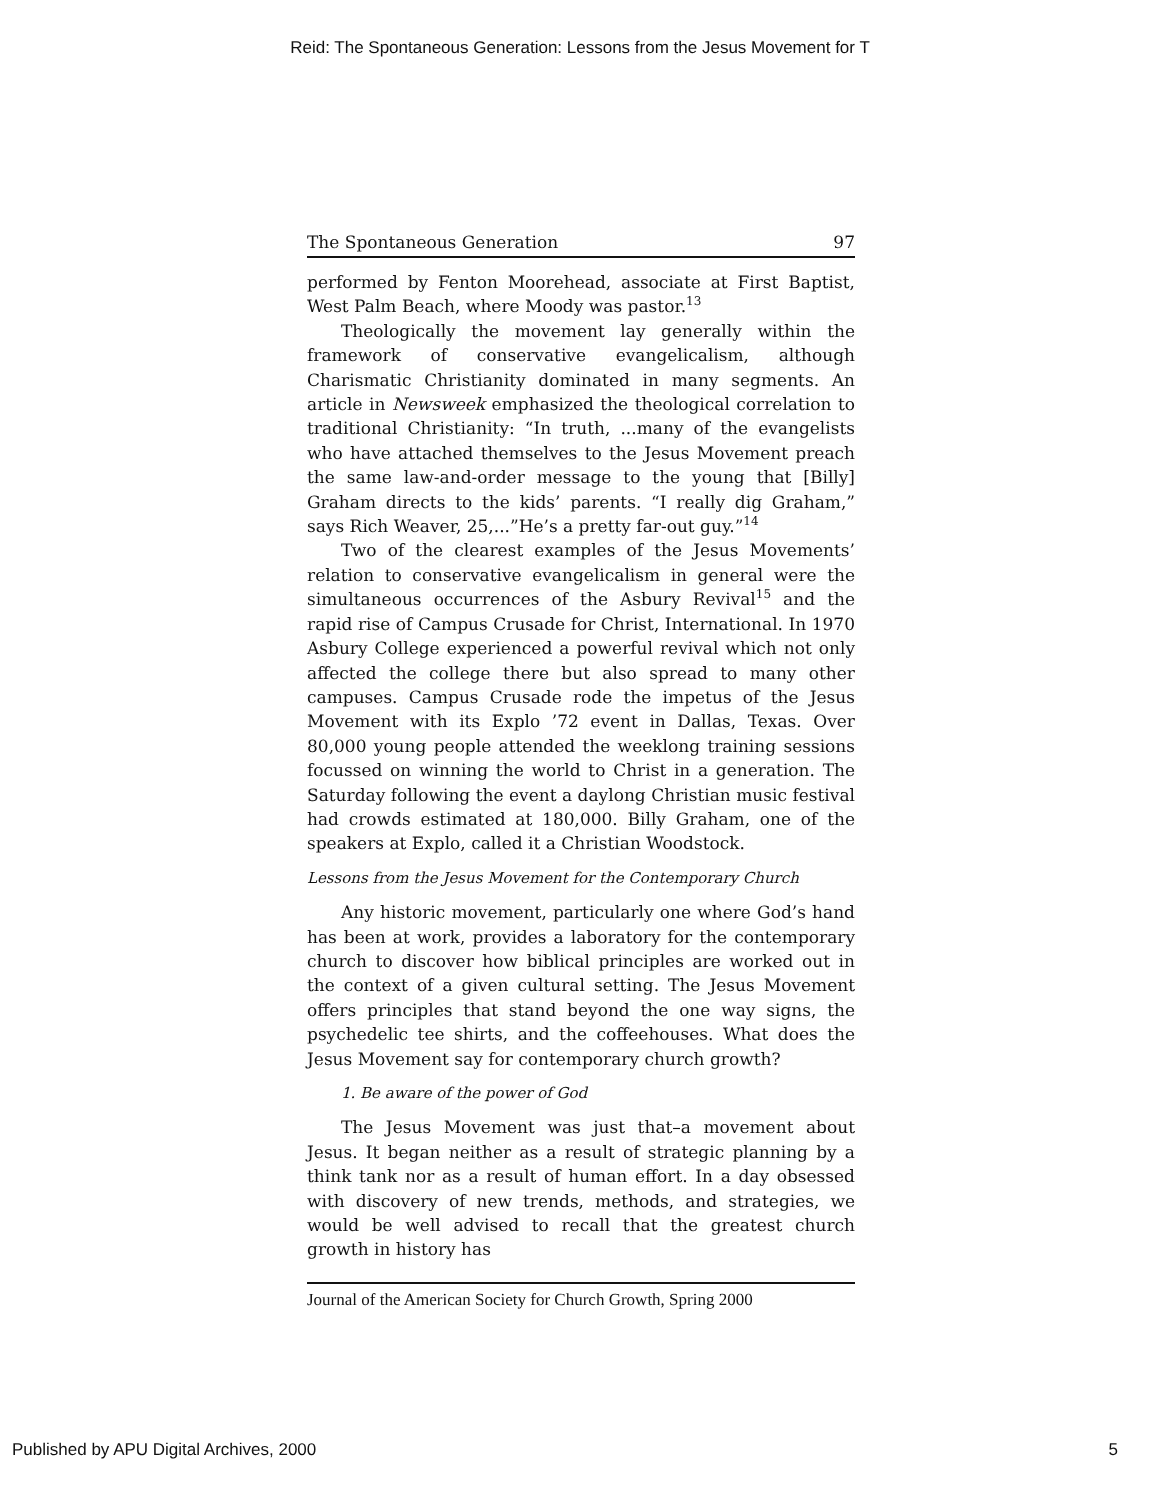Reid: The Spontaneous Generation: Lessons from the Jesus Movement for T
The Spontaneous Generation 97
performed by Fenton Moorehead, associate at First Baptist, West Palm Beach, where Moody was pastor.<sup>13</sup>
Theologically the movement lay generally within the framework of conservative evangelicalism, although Charismatic Christianity dominated in many segments. An article in Newsweek emphasized the theological correlation to traditional Christianity: “In truth, ...many of the evangelists who have attached themselves to the Jesus Movement preach the same law-and-order message to the young that [Billy] Graham directs to the kids’ parents. “I really dig Graham,” says Rich Weaver, 25,...”He’s a pretty far-out guy.”<sup>14</sup>
Two of the clearest examples of the Jesus Movements’ relation to conservative evangelicalism in general were the simultaneous occurrences of the Asbury Revival<sup>15</sup> and the rapid rise of Campus Crusade for Christ, International. In 1970 Asbury College experienced a powerful revival which not only affected the college there but also spread to many other campuses. Campus Crusade rode the impetus of the Jesus Movement with its Explo ’72 event in Dallas, Texas. Over 80,000 young people attended the weeklong training sessions focussed on winning the world to Christ in a generation. The Saturday following the event a daylong Christian music festival had crowds estimated at 180,000. Billy Graham, one of the speakers at Explo, called it a Christian Woodstock.
Lessons from the Jesus Movement for the Contemporary Church
Any historic movement, particularly one where God’s hand has been at work, provides a laboratory for the contemporary church to discover how biblical principles are worked out in the context of a given cultural setting. The Jesus Movement offers principles that stand beyond the one way signs, the psychedelic tee shirts, and the coffeehouses. What does the Jesus Movement say for contemporary church growth?
1. Be aware of the power of God
The Jesus Movement was just that–a movement about Jesus. It began neither as a result of strategic planning by a think tank nor as a result of human effort. In a day obsessed with discovery of new trends, methods, and strategies, we would be well advised to recall that the greatest church growth in history has
Journal of the American Society for Church Growth, Spring 2000
Published by APU Digital Archives, 2000 5